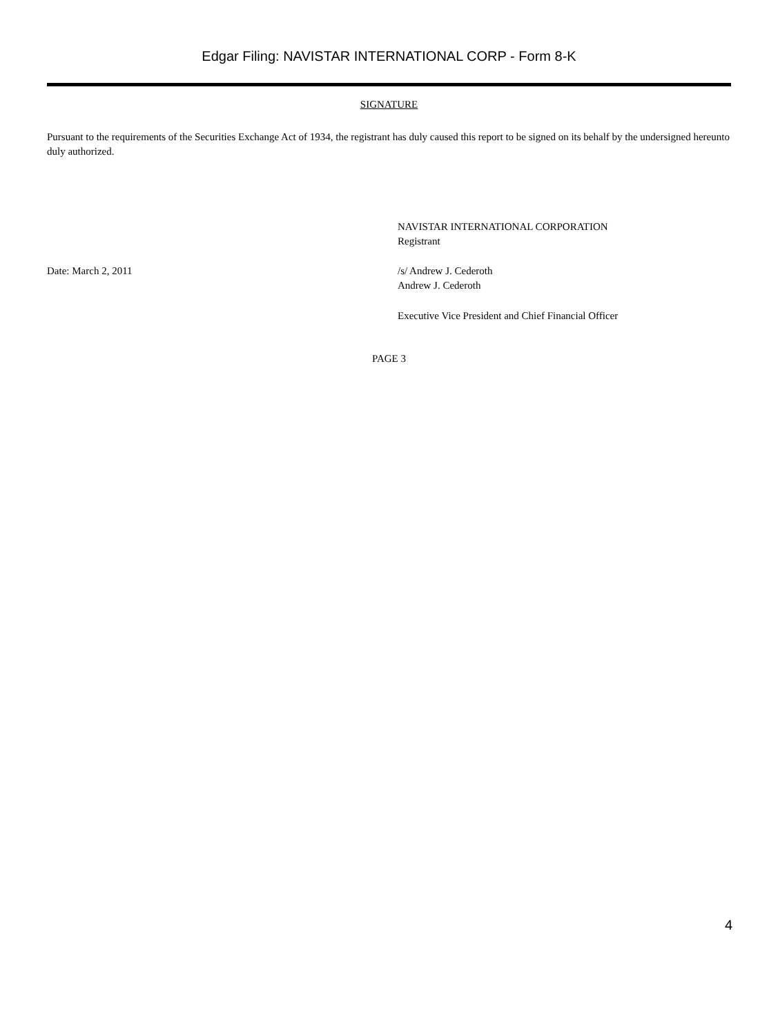Edgar Filing: NAVISTAR INTERNATIONAL CORP - Form 8-K
SIGNATURE
Pursuant to the requirements of the Securities Exchange Act of 1934, the registrant has duly caused this report to be signed on its behalf by the undersigned hereunto duly authorized.
NAVISTAR INTERNATIONAL CORPORATION
Registrant
Date: March 2, 2011 /s/ Andrew J. Cederoth
Andrew J. Cederoth
Executive Vice President and Chief Financial Officer
PAGE 3
4